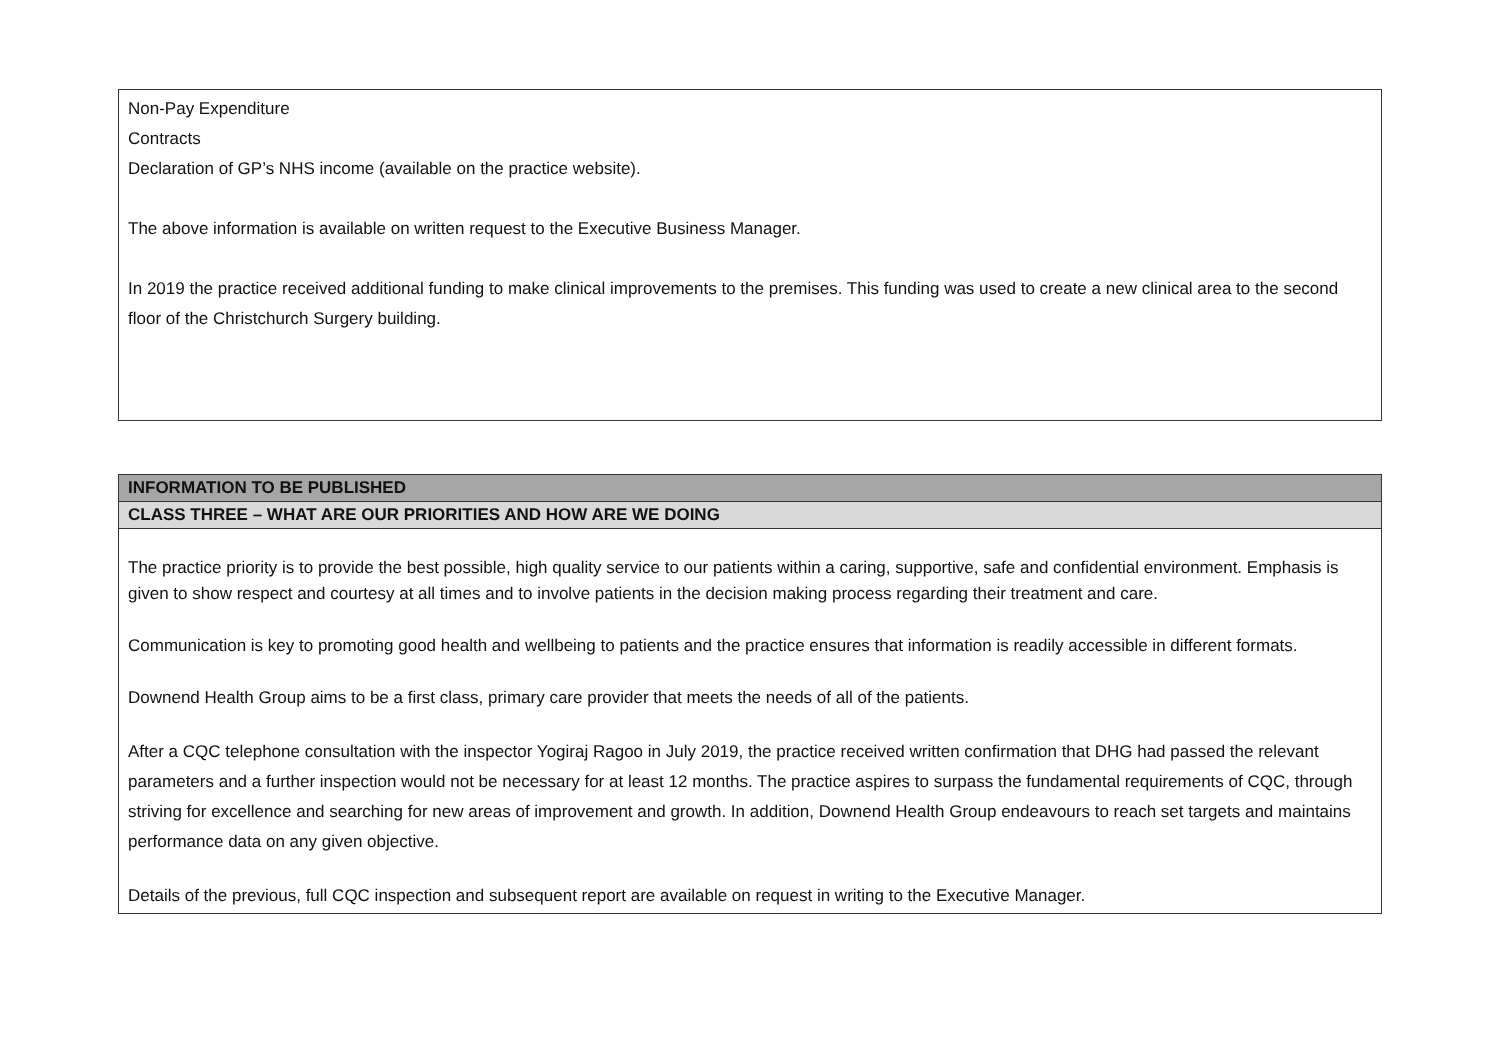| Non-Pay Expenditure Contracts Declaration of GP’s NHS income (available on the practice website). The above information is available on written request to the Executive Business Manager. In 2019 the practice received additional funding to make clinical improvements to the premises. This funding was used to create a new clinical area to the second floor of the Christchurch Surgery building. |
| INFORMATION TO BE PUBLISHED |
| CLASS THREE – WHAT ARE OUR PRIORITIES AND HOW ARE WE DOING |
| The practice priority is to provide the best possible, high quality service to our patients within a caring, supportive, safe and confidential environment. Emphasis is given to show respect and courtesy at all times and to involve patients in the decision making process regarding their treatment and care. Communication is key to promoting good health and wellbeing to patients and the practice ensures that information is readily accessible in different formats. Downend Health Group aims to be a first class, primary care provider that meets the needs of all of the patients. After a CQC telephone consultation with the inspector Yogiraj Ragoo in July 2019, the practice received written confirmation that DHG had passed the relevant parameters and a further inspection would not be necessary for at least 12 months. The practice aspires to surpass the fundamental requirements of CQC, through striving for excellence and searching for new areas of improvement and growth. In addition, Downend Health Group endeavours to reach set targets and maintains performance data on any given objective. Details of the previous, full CQC inspection and subsequent report are available on request in writing to the Executive Manager. |